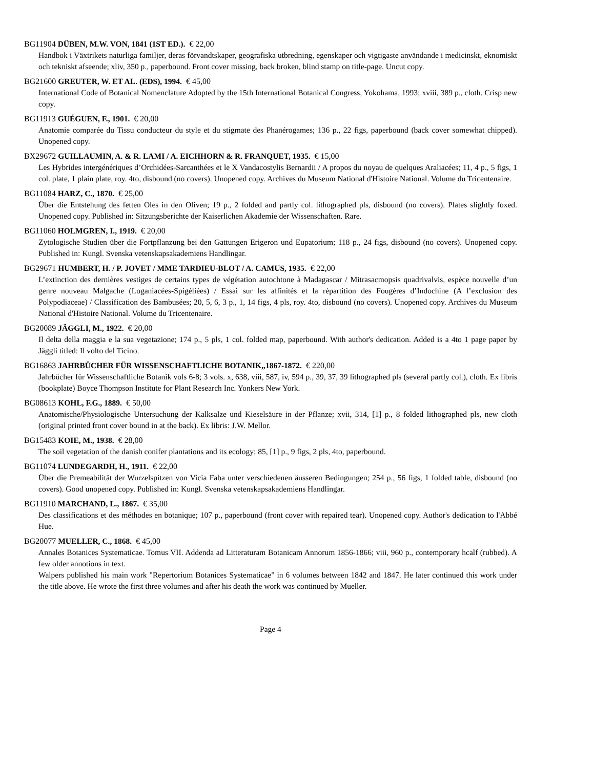BG11904 DÜBEN, M.W. VON, 1841 (1ST ED.). € 22,00
Handbok i Växtrikets naturliga familjer, deras förvandtskaper, geografiska utbredning, egenskaper och vigtigaste användande i medicinskt, eknomiskt och tekniskt afseende; xliv, 350 p., paperbound. Front cover missing, back broken, blind stamp on title-page. Uncut copy.
BG21600 GREUTER, W. ET AL. (EDS), 1994. € 45,00
International Code of Botanical Nomenclature Adopted by the 15th International Botanical Congress, Yokohama, 1993; xviii, 389 p., cloth. Crisp new copy.
BG11913 GUÉGUEN, F., 1901. € 20,00
Anatomie comparée du Tissu conducteur du style et du stigmate des Phanérogames; 136 p., 22 figs, paperbound (back cover somewhat chipped). Unopened copy.
BX29672 GUILLAUMIN, A. & R. LAMI / A. EICHHORN & R. FRANQUET, 1935. € 15,00
Les Hybrides intergénériques d’Orchidées-Sarcanthées et le X Vandacostylis Bernardii / A propos du noyau de quelques Araliacées; 11, 4 p., 5 figs, 1 col. plate, 1 plain plate, roy. 4to, disbound (no covers). Unopened copy. Archives du Museum National d'Histoire National. Volume du Tricentenaire.
BG11084 HARZ, C., 1870. € 25,00
Über die Entstehung des fetten Oles in den Oliven; 19 p., 2 folded and partly col. lithographed pls, disbound (no covers). Plates slightly foxed. Unopened copy. Published in: Sitzungsberichte der Kaiserlichen Akademie der Wissenschaften. Rare.
BG11060 HOLMGREN, I., 1919. € 20,00
Zytologische Studien über die Fortpflanzung bei den Gattungen Erigeron und Eupatorium; 118 p., 24 figs, disbound (no covers). Unopened copy. Published in: Kungl. Svenska vetenskapsakademiens Handlingar.
BG29671 HUMBERT, H. / P. JOVET / MME TARDIEU-BLOT / A. CAMUS, 1935. € 22,00
L’extinction des dernières vestiges de certains types de végétation autochtone à Madagascar / Mitrasacmopsis quadrivalvis, espèce nouvelle d’un genre nouveau Malgache (Loganiacées-Spigéliées) / Essai sur les affinités et la répartition des Fougères d’Indochine (A l’exclusion des Polypodiaceae) / Classification des Bambusées; 20, 5, 6, 3 p., 1, 14 figs, 4 pls, roy. 4to, disbound (no covers). Unopened copy. Archives du Museum National d'Histoire National. Volume du Tricentenaire.
BG20089 JÄGGLI, M., 1922. € 20,00
Il delta della maggia e la sua vegetazione; 174 p., 5 pls, 1 col. folded map, paperbound. With author's dedication. Added is a 4to 1 page paper by Jäggli titled: Il volto del Ticino.
BG16863 JAHRBÜCHER FÜR WISSENSCHAFTLICHE BOTANIK,,1867-1872. € 220,00
Jahrbücher für Wissenschaftliche Botanik vols 6-8; 3 vols. x, 638, viii, 587, iv, 594 p., 39, 37, 39 lithographed pls (several partly col.), cloth. Ex libris (bookplate) Boyce Thompson Institute for Plant Research Inc. Yonkers New York.
BG08613 KOHL, F.G., 1889. € 50,00
Anatomische/Physiologische Untersuchung der Kalksalze und Kieselsäure in der Pflanze; xvii, 314, [1] p., 8 folded lithographed pls, new cloth (original printed front cover bound in at the back). Ex libris: J.W. Mellor.
BG15483 KOIE, M., 1938. € 28,00
The soil vegetation of the danish conifer plantations and its ecology; 85, [1] p., 9 figs, 2 pls, 4to, paperbound.
BG11074 LUNDEGARDH, H., 1911. € 22,00
Über die Premeabilität der Wurzelspitzen von Vicia Faba unter verschiedenen äusseren Bedingungen; 254 p., 56 figs, 1 folded table, disbound (no covers). Good unopened copy. Published in: Kungl. Svenska vetenskapsakademiens Handlingar.
BG11910 MARCHAND, L., 1867. € 35,00
Des classifications et des méthodes en botanique; 107 p., paperbound (front cover with repaired tear). Unopened copy. Author's dedication to l'Abbé Hue.
BG20077 MUELLER, C., 1868. € 45,00
Annales Botanices Systematicae. Tomus VII. Addenda ad Litteraturam Botanicam Annorum 1856-1866; viii, 960 p., contemporary hcalf (rubbed). A few older annotions in text.
Walpers published his main work "Repertorium Botanices Systematicae" in 6 volumes between 1842 and 1847. He later continued this work under the title above. He wrote the first three volumes and after his death the work was continued by Mueller.
Page 4